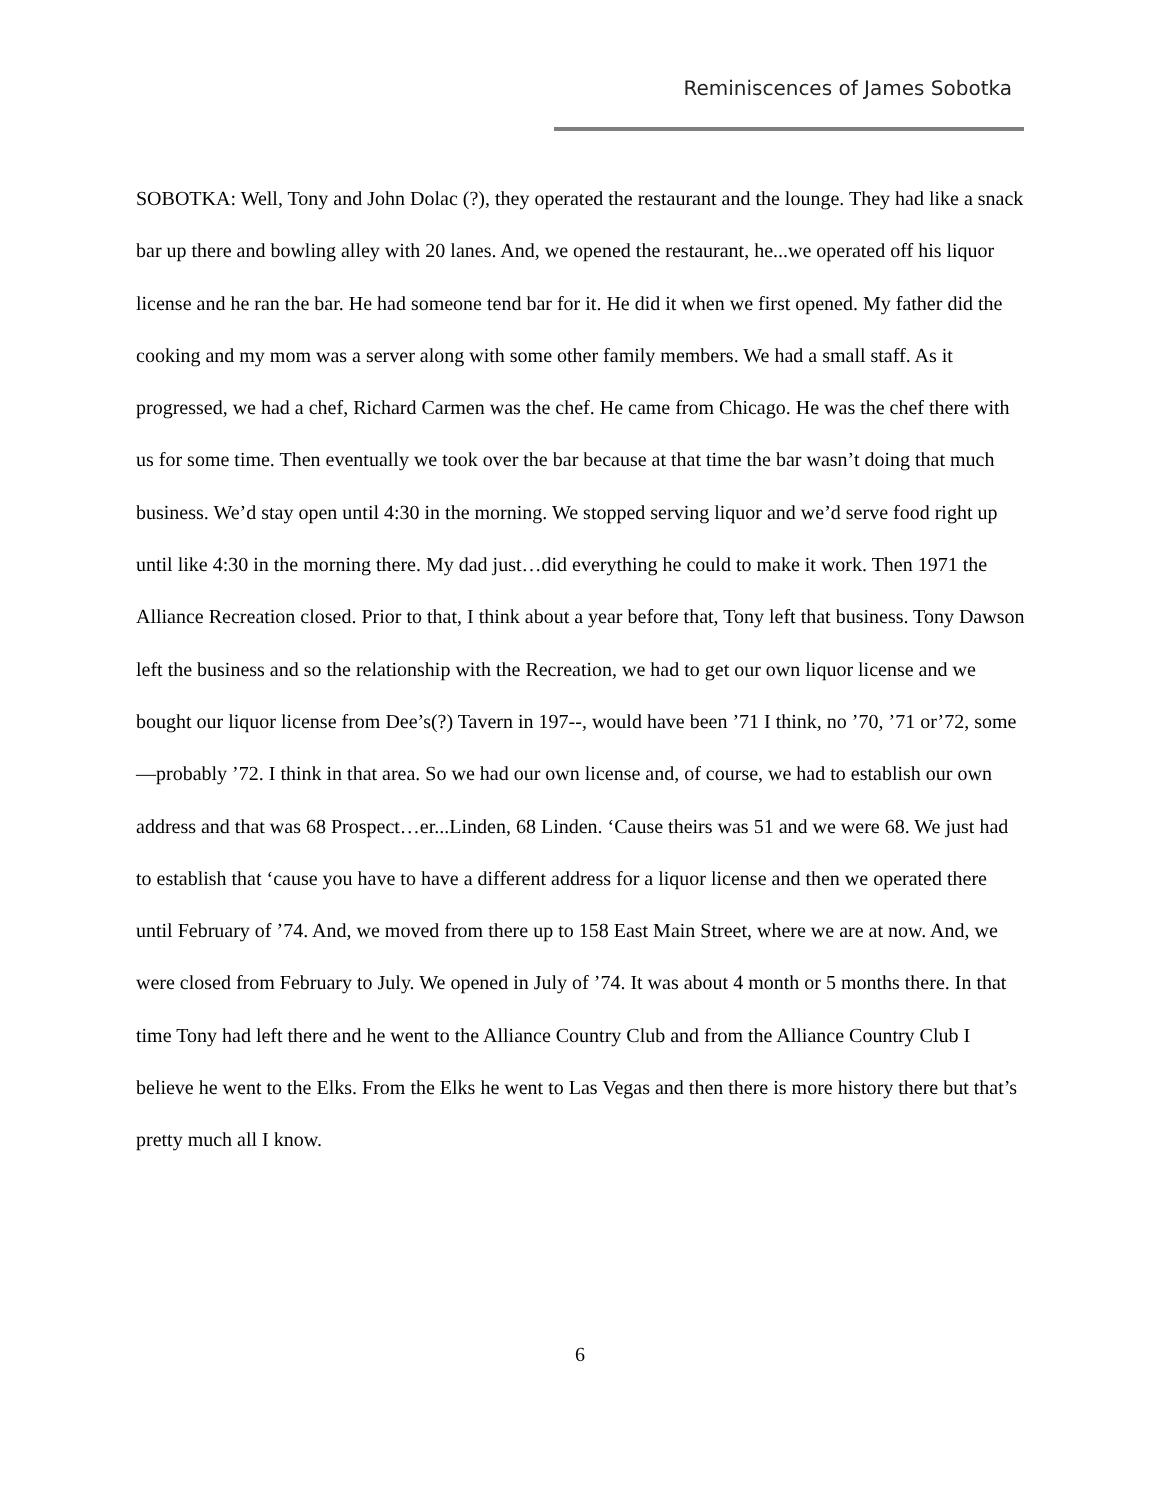Reminiscences of James Sobotka
SOBOTKA: Well, Tony and John Dolac (?), they operated the restaurant and the lounge. They had like a snack bar up there and bowling alley with 20 lanes. And, we opened the restaurant, he...we operated off his liquor license and he ran the bar. He had someone tend bar for it. He did it when we first opened. My father did the cooking and my mom was a server along with some other family members. We had a small staff. As it progressed, we had a chef, Richard Carmen was the chef. He came from Chicago. He was the chef there with us for some time. Then eventually we took over the bar because at that time the bar wasn’t doing that much business. We’d stay open until 4:30 in the morning. We stopped serving liquor and we’d serve food right up until like 4:30 in the morning there. My dad just…did everything he could to make it work. Then 1971 the Alliance Recreation closed. Prior to that, I think about a year before that, Tony left that business. Tony Dawson left the business and so the relationship with the Recreation, we had to get our own liquor license and we bought our liquor license from Dee’s(?) Tavern in 197--, would have been ’71 I think, no ’70, ’71 or’72, some—probably ’72. I think in that area. So we had our own license and, of course, we had to establish our own address and that was 68 Prospect…er...Linden, 68 Linden. ‘Cause theirs was 51 and we were 68. We just had to establish that ‘cause you have to have a different address for a liquor license and then we operated there until February of ’74. And, we moved from there up to 158 East Main Street, where we are at now. And, we were closed from February to July. We opened in July of ’74. It was about 4 month or 5 months there. In that time Tony had left there and he went to the Alliance Country Club and from the Alliance Country Club I believe he went to the Elks. From the Elks he went to Las Vegas and then there is more history there but that’s pretty much all I know.
6